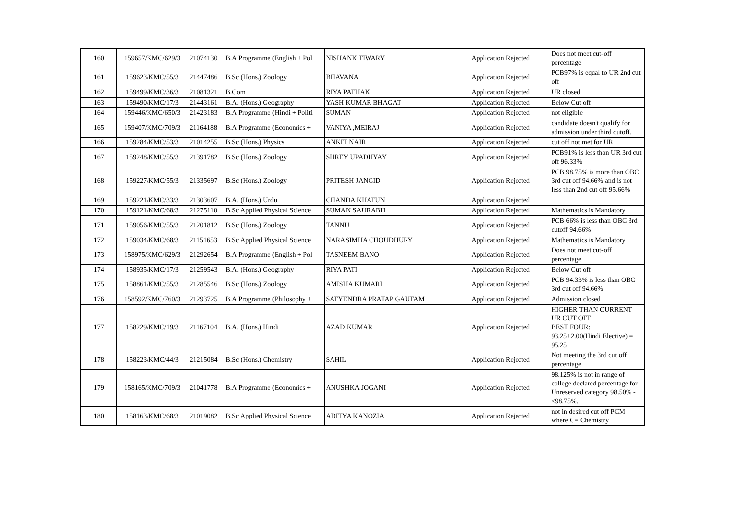| 160 | 159657/KMC/629/3 | 21074130 | B.A Programme (English + Pol | NISHANK TIWARY | Application Rejected | Does not meet cut-off percentage |
| 161 | 159623/KMC/55/3 | 21447486 | B.Sc (Hons.) Zoology | BHAVANA | Application Rejected | PCB97% is equal to UR 2nd cut off |
| 162 | 159499/KMC/36/3 | 21081321 | B.Com | RIYA PATHAK | Application Rejected | UR closed |
| 163 | 159490/KMC/17/3 | 21443161 | B.A. (Hons.) Geography | YASH KUMAR BHAGAT | Application Rejected | Below Cut off |
| 164 | 159446/KMC/650/3 | 21423183 | B.A Programme (Hindi + Politi | SUMAN | Application Rejected | not eligible |
| 165 | 159407/KMC/709/3 | 21164188 | B.A Programme (Economics + | VANIYA ,MEIRAJ | Application Rejected | candidate doesn't qualify for admission under third cutoff. |
| 166 | 159284/KMC/53/3 | 21014255 | B.Sc (Hons.) Physics | ANKIT NAIR | Application Rejected | cut off not met for UR |
| 167 | 159248/KMC/55/3 | 21391782 | B.Sc (Hons.) Zoology | SHREY UPADHYAY | Application Rejected | PCB91% is less than UR 3rd cut off 96.33% |
| 168 | 159227/KMC/55/3 | 21335697 | B.Sc (Hons.) Zoology | PRITESH JANGID | Application Rejected | PCB 98.75% is more than OBC 3rd cut off 94.66% and is not less than 2nd cut off 95.66% |
| 169 | 159221/KMC/33/3 | 21303607 | B.A. (Hons.) Urdu | CHANDA KHATUN | Application Rejected | |
| 170 | 159121/KMC/68/3 | 21275110 | B.Sc Applied Physical Science | SUMAN SAURABH | Application Rejected | Mathematics is Mandatory |
| 171 | 159056/KMC/55/3 | 21201812 | B.Sc (Hons.) Zoology | TANNU | Application Rejected | PCB 66% is less than OBC 3rd cutoff 94.66% |
| 172 | 159034/KMC/68/3 | 21151653 | B.Sc Applied Physical Science | NARASIMHA CHOUDHURY | Application Rejected | Mathematics is Mandatory |
| 173 | 158975/KMC/629/3 | 21292654 | B.A Programme (English + Pol | TASNEEM BANO | Application Rejected | Does not meet cut-off percentage |
| 174 | 158935/KMC/17/3 | 21259543 | B.A. (Hons.) Geography | RIYA PATI | Application Rejected | Below Cut off |
| 175 | 158861/KMC/55/3 | 21285546 | B.Sc (Hons.) Zoology | AMISHA KUMARI | Application Rejected | PCB 94.33% is less than OBC 3rd cut off 94.66% |
| 176 | 158592/KMC/760/3 | 21293725 | B.A Programme (Philosophy + | SATYENDRA PRATAP GAUTAM | Application Rejected | Admission closed |
| 177 | 158229/KMC/19/3 | 21167104 | B.A. (Hons.) Hindi | AZAD KUMAR | Application Rejected | HIGHER THAN CURRENT UR CUT OFF BEST FOUR: 93.25+2.00(Hindi Elective) = 95.25 |
| 178 | 158223/KMC/44/3 | 21215084 | B.Sc (Hons.) Chemistry | SAHIL | Application Rejected | Not meeting the 3rd cut off percentage |
| 179 | 158165/KMC/709/3 | 21041778 | B.A Programme (Economics + | ANUSHKA JOGANI | Application Rejected | 98.125% is not in range of college declared percentage for Unreserved category 98.50% - <98.75%. |
| 180 | 158163/KMC/68/3 | 21019082 | B.Sc Applied Physical Science | ADITYA KANOZIA | Application Rejected | not in desired cut off PCM where C= Chemistry |